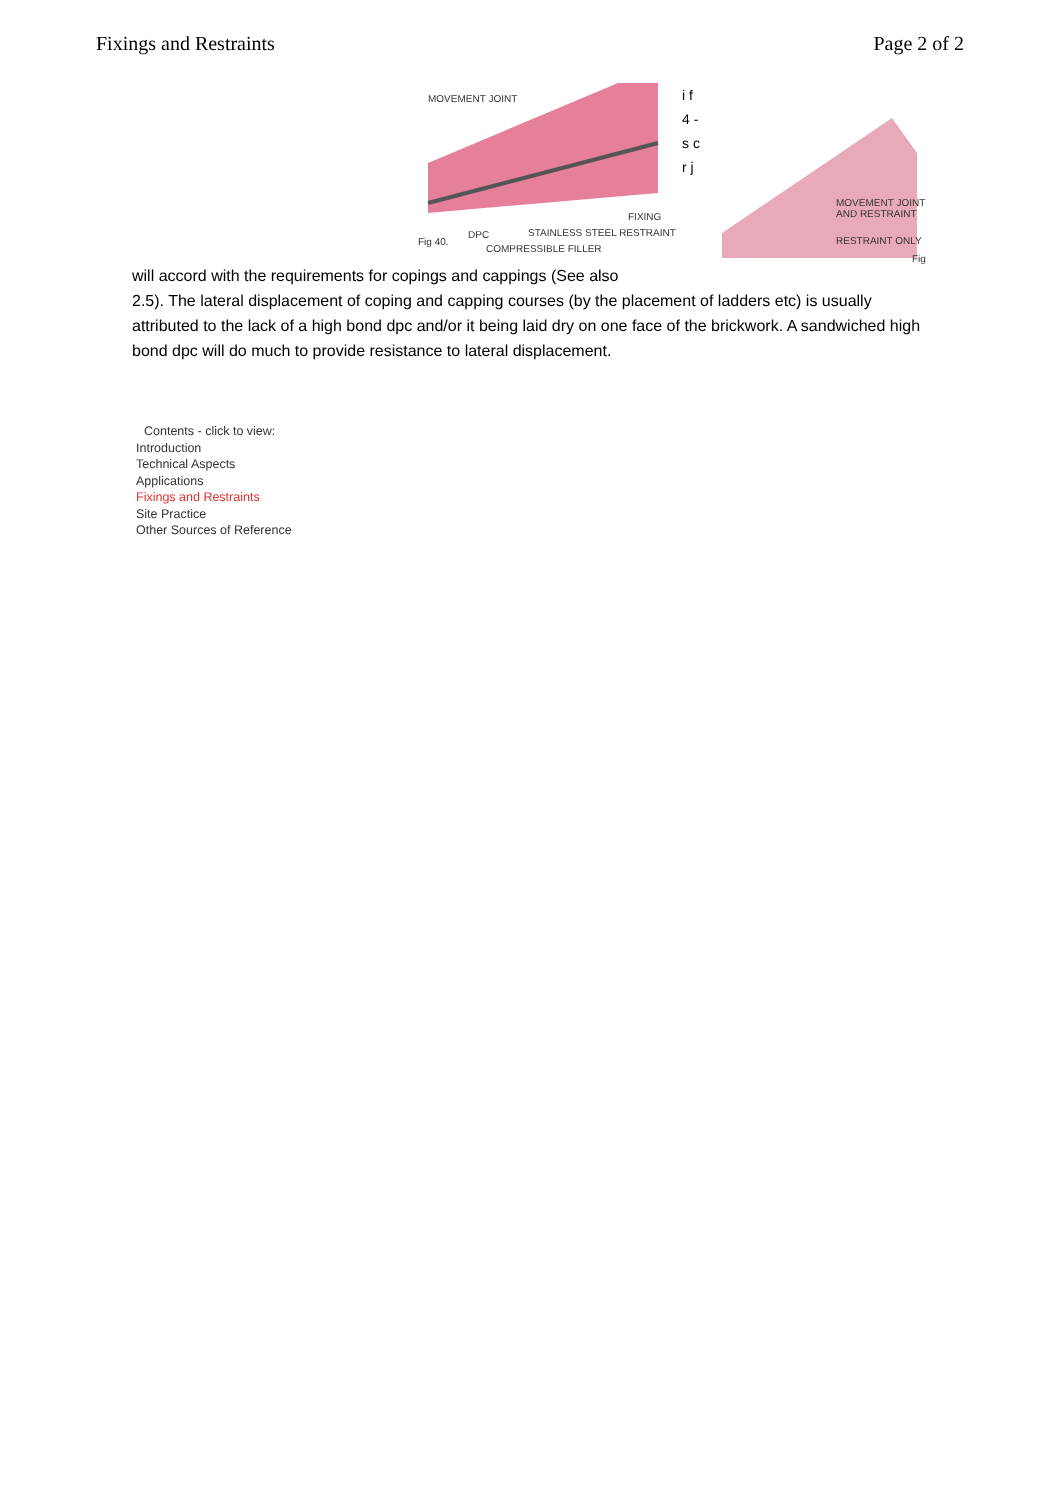Fixings and Restraints Page 2 of 2
MOVEMENT JOINT
FIXING
Fig 40.
DPC STAINLESS STEEL RESTRAINT
COMPRESSIBLE FILLER
i f 4 - s c r j
MOVEMENT JOINT AND RESTRAINT
RESTRAINT ONLY
Fig
will accord with the requirements for copings and cappings (See also
2.5). The lateral displacement of coping and capping courses (by the placement of ladders etc) is usually attributed to the lack of a high bond dpc and/or it being laid dry on one face of the brickwork. A sandwiched high bond dpc will do much to provide resistance to lateral displacement.
Contents - click to view:
Introduction
Technical Aspects
Applications
Fixings and Restraints
Site Practice
Other Sources of Reference